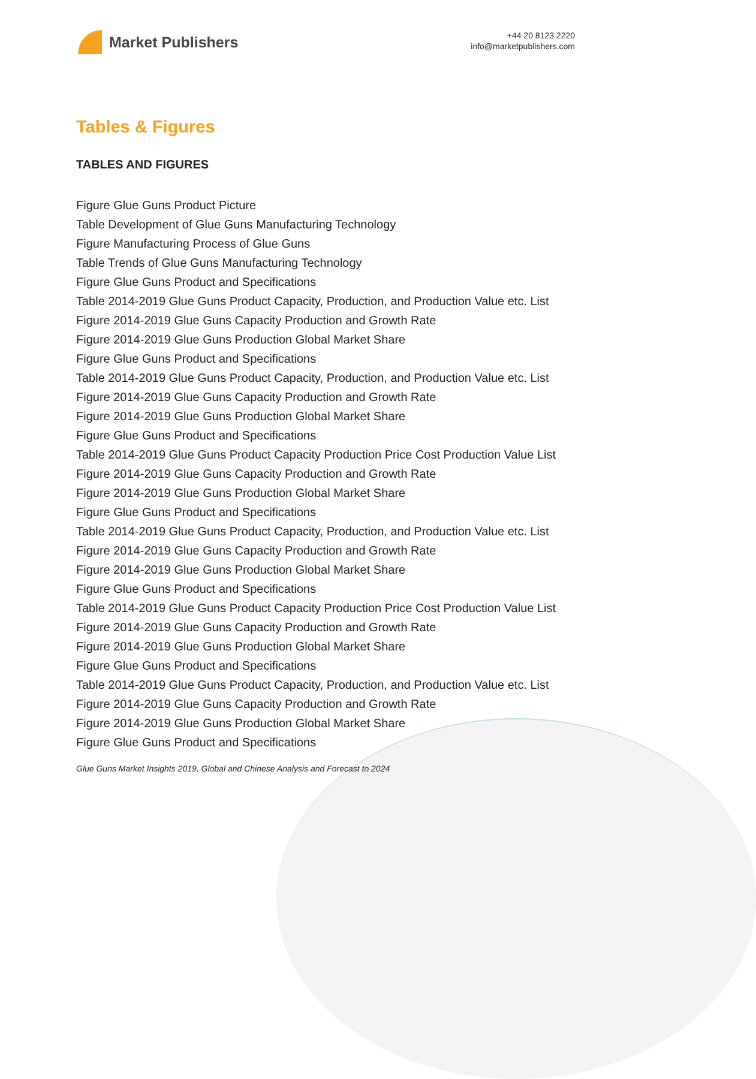Market Publishers
+44 20 8123 2220
info@marketpublishers.com
Tables & Figures
TABLES AND FIGURES
Figure Glue Guns Product Picture
Table Development of Glue Guns Manufacturing Technology
Figure Manufacturing Process of Glue Guns
Table Trends of Glue Guns Manufacturing Technology
Figure Glue Guns Product and Specifications
Table 2014-2019 Glue Guns Product Capacity, Production, and Production Value etc. List
Figure 2014-2019 Glue Guns Capacity Production and Growth Rate
Figure 2014-2019 Glue Guns Production Global Market Share
Figure Glue Guns Product and Specifications
Table 2014-2019 Glue Guns Product Capacity, Production, and Production Value etc. List
Figure 2014-2019 Glue Guns Capacity Production and Growth Rate
Figure 2014-2019 Glue Guns Production Global Market Share
Figure Glue Guns Product and Specifications
Table 2014-2019 Glue Guns Product Capacity Production Price Cost Production Value List
Figure 2014-2019 Glue Guns Capacity Production and Growth Rate
Figure 2014-2019 Glue Guns Production Global Market Share
Figure Glue Guns Product and Specifications
Table 2014-2019 Glue Guns Product Capacity, Production, and Production Value etc. List
Figure 2014-2019 Glue Guns Capacity Production and Growth Rate
Figure 2014-2019 Glue Guns Production Global Market Share
Figure Glue Guns Product and Specifications
Table 2014-2019 Glue Guns Product Capacity Production Price Cost Production Value List
Figure 2014-2019 Glue Guns Capacity Production and Growth Rate
Figure 2014-2019 Glue Guns Production Global Market Share
Figure Glue Guns Product and Specifications
Table 2014-2019 Glue Guns Product Capacity, Production, and Production Value etc. List
Figure 2014-2019 Glue Guns Capacity Production and Growth Rate
Figure 2014-2019 Glue Guns Production Global Market Share
Figure Glue Guns Product and Specifications
Glue Guns Market Insights 2019, Global and Chinese Analysis and Forecast to 2024